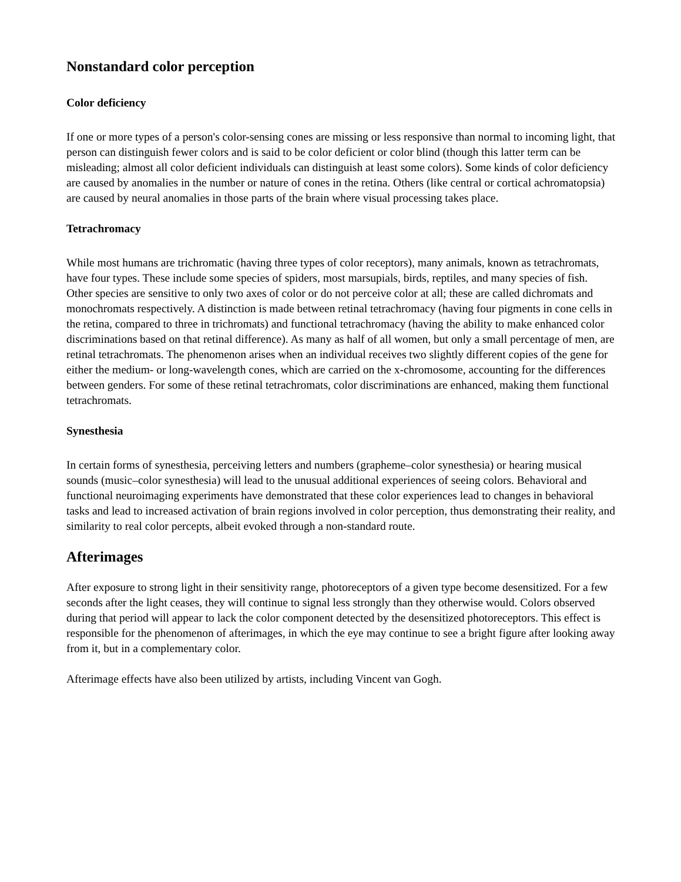Nonstandard color perception
Color deficiency
If one or more types of a person's color-sensing cones are missing or less responsive than normal to incoming light, that person can distinguish fewer colors and is said to be color deficient or color blind (though this latter term can be misleading; almost all color deficient individuals can distinguish at least some colors). Some kinds of color deficiency are caused by anomalies in the number or nature of cones in the retina. Others (like central or cortical achromatopsia) are caused by neural anomalies in those parts of the brain where visual processing takes place.
Tetrachromacy
While most humans are trichromatic (having three types of color receptors), many animals, known as tetrachromats, have four types. These include some species of spiders, most marsupials, birds, reptiles, and many species of fish. Other species are sensitive to only two axes of color or do not perceive color at all; these are called dichromats and monochromats respectively. A distinction is made between retinal tetrachromacy (having four pigments in cone cells in the retina, compared to three in trichromats) and functional tetrachromacy (having the ability to make enhanced color discriminations based on that retinal difference). As many as half of all women, but only a small percentage of men, are retinal tetrachromats. The phenomenon arises when an individual receives two slightly different copies of the gene for either the medium- or long-wavelength cones, which are carried on the x-chromosome, accounting for the differences between genders. For some of these retinal tetrachromats, color discriminations are enhanced, making them functional tetrachromats.
Synesthesia
In certain forms of synesthesia, perceiving letters and numbers (grapheme–color synesthesia) or hearing musical sounds (music–color synesthesia) will lead to the unusual additional experiences of seeing colors. Behavioral and functional neuroimaging experiments have demonstrated that these color experiences lead to changes in behavioral tasks and lead to increased activation of brain regions involved in color perception, thus demonstrating their reality, and similarity to real color percepts, albeit evoked through a non-standard route.
Afterimages
After exposure to strong light in their sensitivity range, photoreceptors of a given type become desensitized. For a few seconds after the light ceases, they will continue to signal less strongly than they otherwise would. Colors observed during that period will appear to lack the color component detected by the desensitized photoreceptors. This effect is responsible for the phenomenon of afterimages, in which the eye may continue to see a bright figure after looking away from it, but in a complementary color.
Afterimage effects have also been utilized by artists, including Vincent van Gogh.